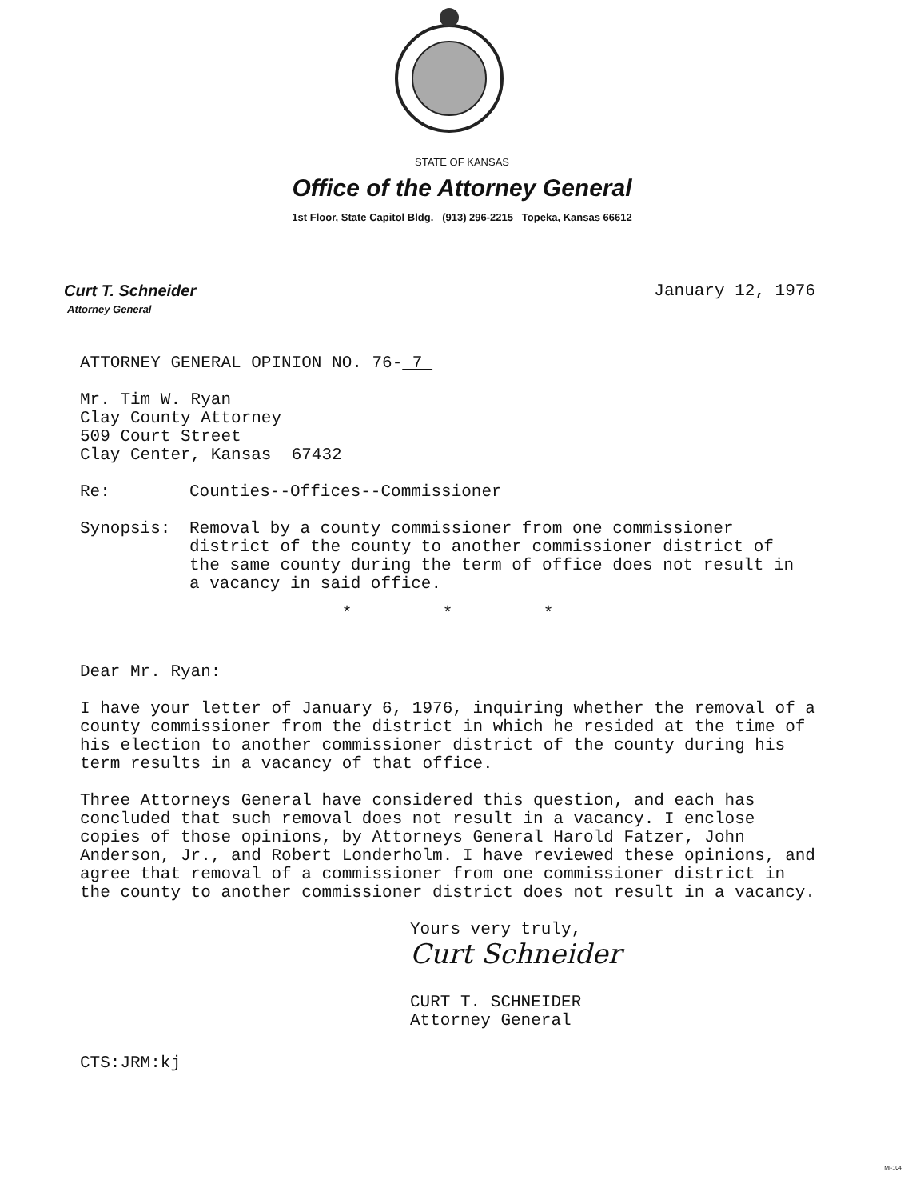STATE OF KANSAS
Office of the Attorney General
1st Floor, State Capitol Bldg. (913) 296-2215 Topeka, Kansas 66612
Curt T. Schneider
Attorney General
January 12, 1976
ATTORNEY GENERAL OPINION NO. 76- 7
Mr. Tim W. Ryan
Clay County Attorney
509 Court Street
Clay Center, Kansas 67432
Re: Counties--Offices--Commissioner
Synopsis: Removal by a county commissioner from one commissioner district of the county to another commissioner district of the same county during the term of office does not result in a vacancy in said office.
* * *
Dear Mr. Ryan:
I have your letter of January 6, 1976, inquiring whether the removal of a county commissioner from the district in which he resided at the time of his election to another commissioner district of the county during his term results in a vacancy of that office.
Three Attorneys General have considered this question, and each has concluded that such removal does not result in a vacancy. I enclose copies of those opinions, by Attorneys General Harold Fatzer, John Anderson, Jr., and Robert Londerholm. I have reviewed these opinions, and agree that removal of a commissioner from one commissioner district in the county to another commissioner district does not result in a vacancy.
Yours very truly,
Curt Schneider
CURT T. SCHNEIDER
Attorney General
CTS:JRM:kj
MI-104